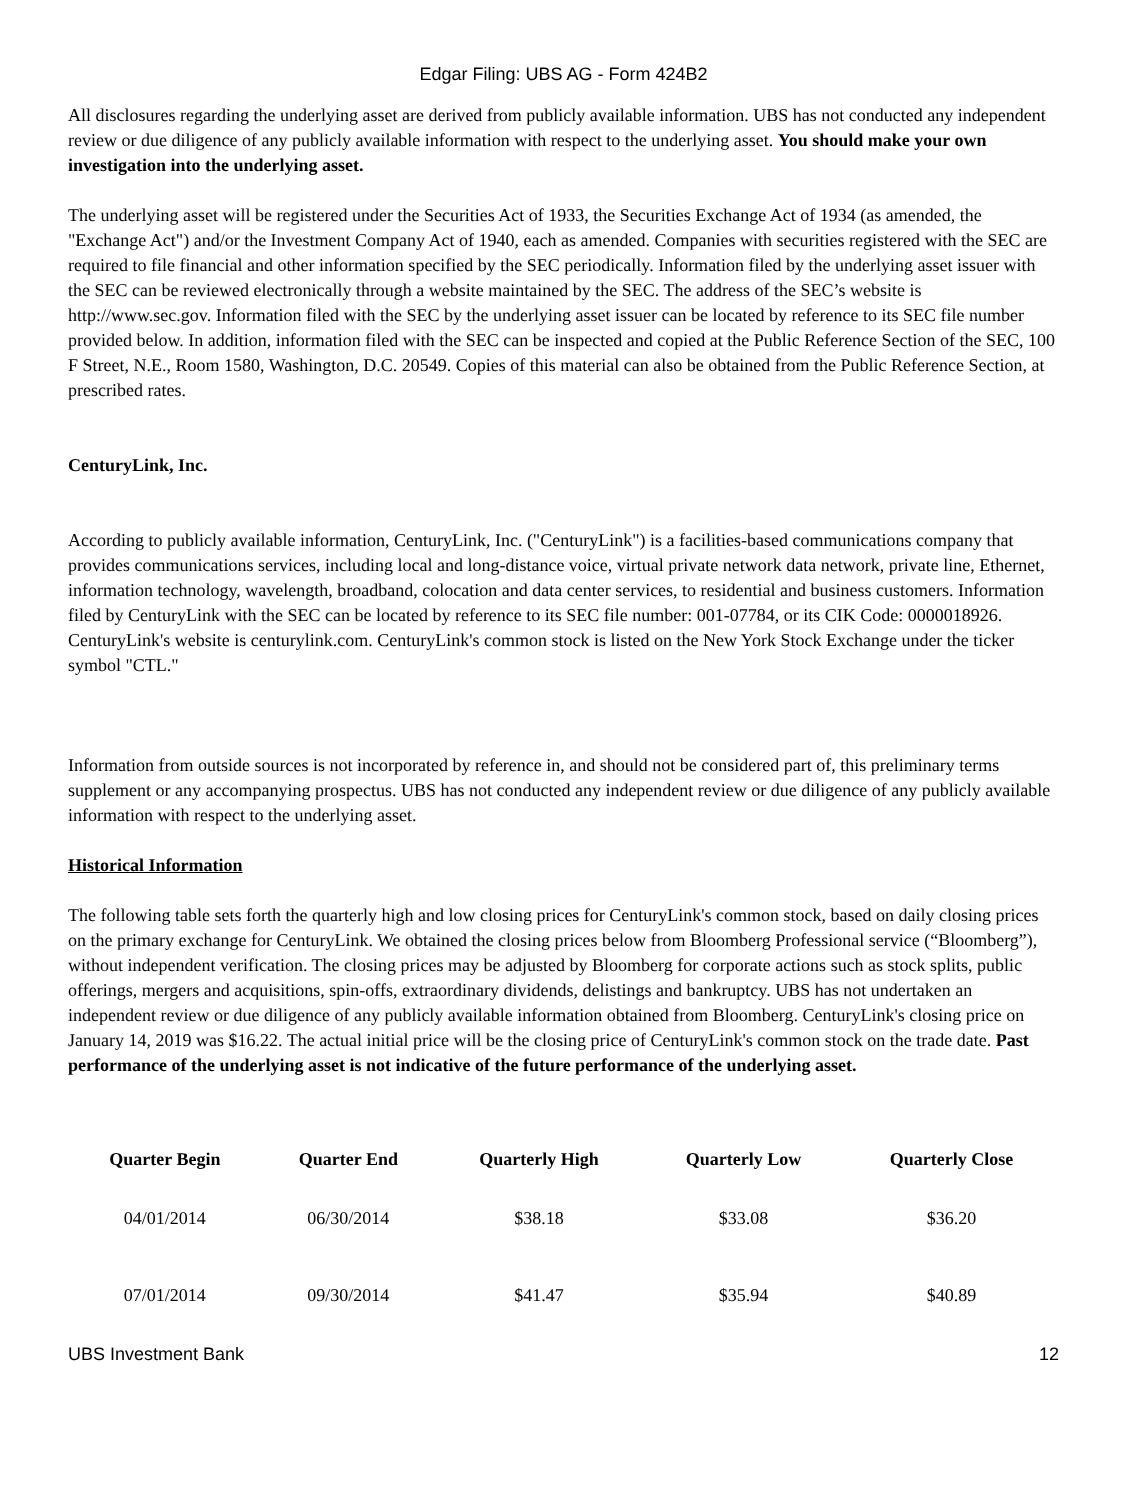Edgar Filing: UBS AG - Form 424B2
All disclosures regarding the underlying asset are derived from publicly available information. UBS has not conducted any independent review or due diligence of any publicly available information with respect to the underlying asset. You should make your own investigation into the underlying asset.
The underlying asset will be registered under the Securities Act of 1933, the Securities Exchange Act of 1934 (as amended, the "Exchange Act") and/or the Investment Company Act of 1940, each as amended. Companies with securities registered with the SEC are required to file financial and other information specified by the SEC periodically. Information filed by the underlying asset issuer with the SEC can be reviewed electronically through a website maintained by the SEC. The address of the SEC’s website is http://www.sec.gov. Information filed with the SEC by the underlying asset issuer can be located by reference to its SEC file number provided below. In addition, information filed with the SEC can be inspected and copied at the Public Reference Section of the SEC, 100 F Street, N.E., Room 1580, Washington, D.C. 20549. Copies of this material can also be obtained from the Public Reference Section, at prescribed rates.
CenturyLink, Inc.
According to publicly available information, CenturyLink, Inc. ("CenturyLink") is a facilities-based communications company that provides communications services, including local and long-distance voice, virtual private network data network, private line, Ethernet, information technology, wavelength, broadband, colocation and data center services, to residential and business customers. Information filed by CenturyLink with the SEC can be located by reference to its SEC file number: 001-07784, or its CIK Code: 0000018926. CenturyLink's website is centurylink.com. CenturyLink's common stock is listed on the New York Stock Exchange under the ticker symbol "CTL."
Information from outside sources is not incorporated by reference in, and should not be considered part of, this preliminary terms supplement or any accompanying prospectus. UBS has not conducted any independent review or due diligence of any publicly available information with respect to the underlying asset.
Historical Information
The following table sets forth the quarterly high and low closing prices for CenturyLink's common stock, based on daily closing prices on the primary exchange for CenturyLink. We obtained the closing prices below from Bloomberg Professional service (“Bloomberg”), without independent verification. The closing prices may be adjusted by Bloomberg for corporate actions such as stock splits, public offerings, mergers and acquisitions, spin-offs, extraordinary dividends, delistings and bankruptcy. UBS has not undertaken an independent review or due diligence of any publicly available information obtained from Bloomberg. CenturyLink's closing price on January 14, 2019 was $16.22. The actual initial price will be the closing price of CenturyLink's common stock on the trade date. Past performance of the underlying asset is not indicative of the future performance of the underlying asset.
| Quarter Begin | Quarter End | Quarterly High | Quarterly Low | Quarterly Close |
| --- | --- | --- | --- | --- |
| 04/01/2014 | 06/30/2014 | $38.18 | $33.08 | $36.20 |
| 07/01/2014 | 09/30/2014 | $41.47 | $35.94 | $40.89 |
UBS Investment Bank 12